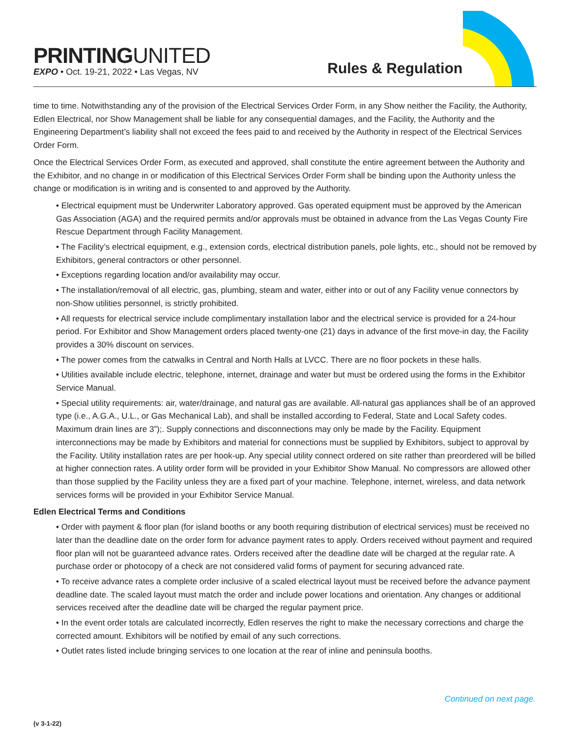PRINTINGUNITED
EXPO • Oct. 19-21, 2022 • Las Vegas, NV
Rules & Regulations
time to time. Notwithstanding any of the provision of the Electrical Services Order Form, in any Show neither the Facility, the Authority, Edlen Electrical, nor Show Management shall be liable for any consequential damages, and the Facility, the Authority and the Engineering Department’s liability shall not exceed the fees paid to and received by the Authority in respect of the Electrical Services Order Form.
Once the Electrical Services Order Form, as executed and approved, shall constitute the entire agreement between the Authority and the Exhibitor, and no change in or modification of this Electrical Services Order Form shall be binding upon the Authority unless the change or modification is in writing and is consented to and approved by the Authority.
• Electrical equipment must be Underwriter Laboratory approved. Gas operated equipment must be approved by the American Gas Association (AGA) and the required permits and/or approvals must be obtained in advance from the Las Vegas County Fire Rescue Department through Facility Management.
• The Facility’s electrical equipment, e.g., extension cords, electrical distribution panels, pole lights, etc., should not be removed by Exhibitors, general contractors or other personnel.
• Exceptions regarding location and/or availability may occur.
• The installation/removal of all electric, gas, plumbing, steam and water, either into or out of any Facility venue connectors by non-Show utilities personnel, is strictly prohibited.
• All requests for electrical service include complimentary installation labor and the electrical service is provided for a 24-hour period. For Exhibitor and Show Management orders placed twenty-one (21) days in advance of the first move-in day, the Facility provides a 30% discount on services.
• The power comes from the catwalks in Central and North Halls at LVCC. There are no floor pockets in these halls.
• Utilities available include electric, telephone, internet, drainage and water but must be ordered using the forms in the Exhibitor Service Manual.
• Special utility requirements: air, water/drainage, and natural gas are available. All-natural gas appliances shall be of an approved type (i.e., A.G.A., U.L., or Gas Mechanical Lab), and shall be installed according to Federal, State and Local Safety codes. Maximum drain lines are 3”);. Supply connections and disconnections may only be made by the Facility. Equipment interconnections may be made by Exhibitors and material for connections must be supplied by Exhibitors, subject to approval by the Facility. Utility installation rates are per hook-up. Any special utility connect ordered on site rather than preordered will be billed at higher connection rates. A utility order form will be provided in your Exhibitor Show Manual. No compressors are allowed other than those supplied by the Facility unless they are a fixed part of your machine. Telephone, internet, wireless, and data network services forms will be provided in your Exhibitor Service Manual.
Edlen Electrical Terms and Conditions
• Order with payment & floor plan (for island booths or any booth requiring distribution of electrical services) must be received no later than the deadline date on the order form for advance payment rates to apply. Orders received without payment and required floor plan will not be guaranteed advance rates. Orders received after the deadline date will be charged at the regular rate. A purchase order or photocopy of a check are not considered valid forms of payment for securing advanced rate.
• To receive advance rates a complete order inclusive of a scaled electrical layout must be received before the advance payment deadline date. The scaled layout must match the order and include power locations and orientation. Any changes or additional services received after the deadline date will be charged the regular payment price.
• In the event order totals are calculated incorrectly, Edlen reserves the right to make the necessary corrections and charge the corrected amount. Exhibitors will be notified by email of any such corrections.
• Outlet rates listed include bringing services to one location at the rear of inline and peninsula booths.
Continued on next page.
(v 3-1-22)